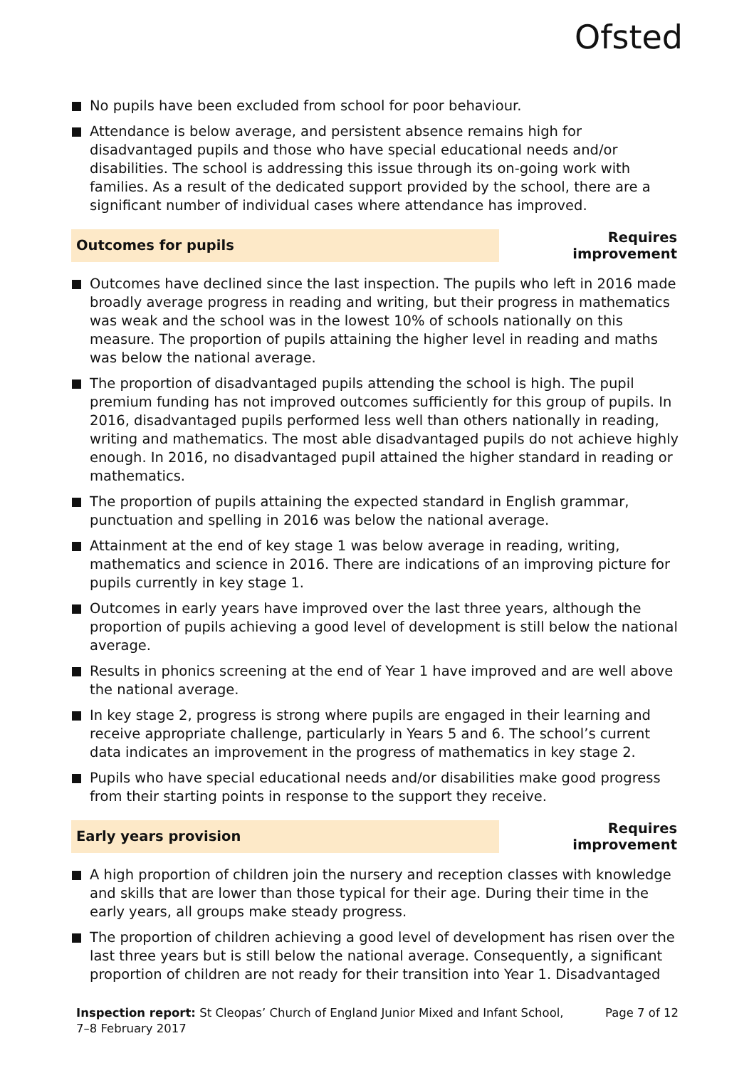Ofsted
No pupils have been excluded from school for poor behaviour.
Attendance is below average, and persistent absence remains high for disadvantaged pupils and those who have special educational needs and/or disabilities. The school is addressing this issue through its on-going work with families. As a result of the dedicated support provided by the school, there are a significant number of individual cases where attendance has improved.
Outcomes for pupils
Requires improvement
Outcomes have declined since the last inspection. The pupils who left in 2016 made broadly average progress in reading and writing, but their progress in mathematics was weak and the school was in the lowest 10% of schools nationally on this measure. The proportion of pupils attaining the higher level in reading and maths was below the national average.
The proportion of disadvantaged pupils attending the school is high. The pupil premium funding has not improved outcomes sufficiently for this group of pupils. In 2016, disadvantaged pupils performed less well than others nationally in reading, writing and mathematics. The most able disadvantaged pupils do not achieve highly enough. In 2016, no disadvantaged pupil attained the higher standard in reading or mathematics.
The proportion of pupils attaining the expected standard in English grammar, punctuation and spelling in 2016 was below the national average.
Attainment at the end of key stage 1 was below average in reading, writing, mathematics and science in 2016. There are indications of an improving picture for pupils currently in key stage 1.
Outcomes in early years have improved over the last three years, although the proportion of pupils achieving a good level of development is still below the national average.
Results in phonics screening at the end of Year 1 have improved and are well above the national average.
In key stage 2, progress is strong where pupils are engaged in their learning and receive appropriate challenge, particularly in Years 5 and 6. The school’s current data indicates an improvement in the progress of mathematics in key stage 2.
Pupils who have special educational needs and/or disabilities make good progress from their starting points in response to the support they receive.
Early years provision
Requires improvement
A high proportion of children join the nursery and reception classes with knowledge and skills that are lower than those typical for their age. During their time in the early years, all groups make steady progress.
The proportion of children achieving a good level of development has risen over the last three years but is still below the national average. Consequently, a significant proportion of children are not ready for their transition into Year 1. Disadvantaged
Inspection report: St Cleopas’ Church of England Junior Mixed and Infant School, 7–8 February 2017
Page 7 of 12